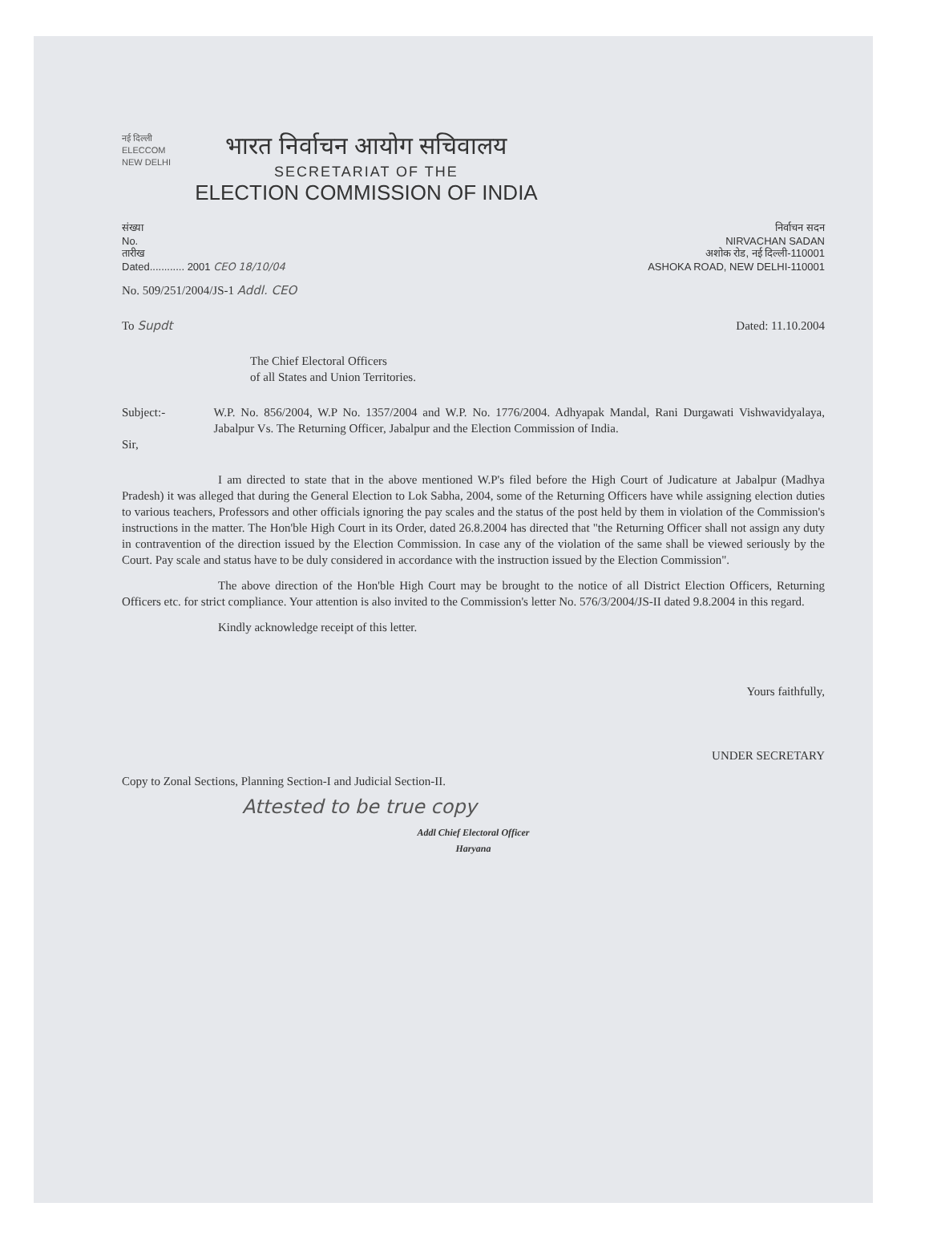नई दिल्ली
ELECCOM
NEW DELHI
भारत निर्वाचन आयोग सचिवालय
SECRETARIAT OF THE
ELECTION COMMISSION OF INDIA
संख्या
No.
तारीख
Dated............ 2001 CEO 18/10/04
निर्वाचन सदन
NIRVACHAN SADAN
अशोक रोड, नई दिल्ली-110001
ASHOKA ROAD, NEW DELHI-110001
No. 509/251/2004/JS-1 Addl. CEO
To Supdt Dated: 11.10.2004
The Chief Electoral Officers
of all States and Union Territories.
Subject:-
Sir,
W.P. No. 856/2004, W.P No. 1357/2004 and W.P. No. 1776/2004. Adhyapak Mandal, Rani Durgawati Vishwavidyalaya, Jabalpur Vs. The Returning Officer, Jabalpur and the Election Commission of India.
I am directed to state that in the above mentioned W.P's filed before the High Court of Judicature at Jabalpur (Madhya Pradesh) it was alleged that during the General Election to Lok Sabha, 2004, some of the Returning Officers have while assigning election duties to various teachers, Professors and other officials ignoring the pay scales and the status of the post held by them in violation of the Commission's instructions in the matter. The Hon'ble High Court in its Order, dated 26.8.2004 has directed that "the Returning Officer shall not assign any duty in contravention of the direction issued by the Election Commission. In case any of the violation of the same shall be viewed seriously by the Court. Pay scale and status have to be duly considered in accordance with the instruction issued by the Election Commission".
The above direction of the Hon'ble High Court may be brought to the notice of all District Election Officers, Returning Officers etc. for strict compliance. Your attention is also invited to the Commission's letter No. 576/3/2004/JS-II dated 9.8.2004 in this regard.
Kindly acknowledge receipt of this letter.
Yours faithfully,
UNDER SECRETARY
Copy to Zonal Sections, Planning Section-I and Judicial Section-II.
Attested to be true copy
Addl Chief Electoral Officer
Haryana